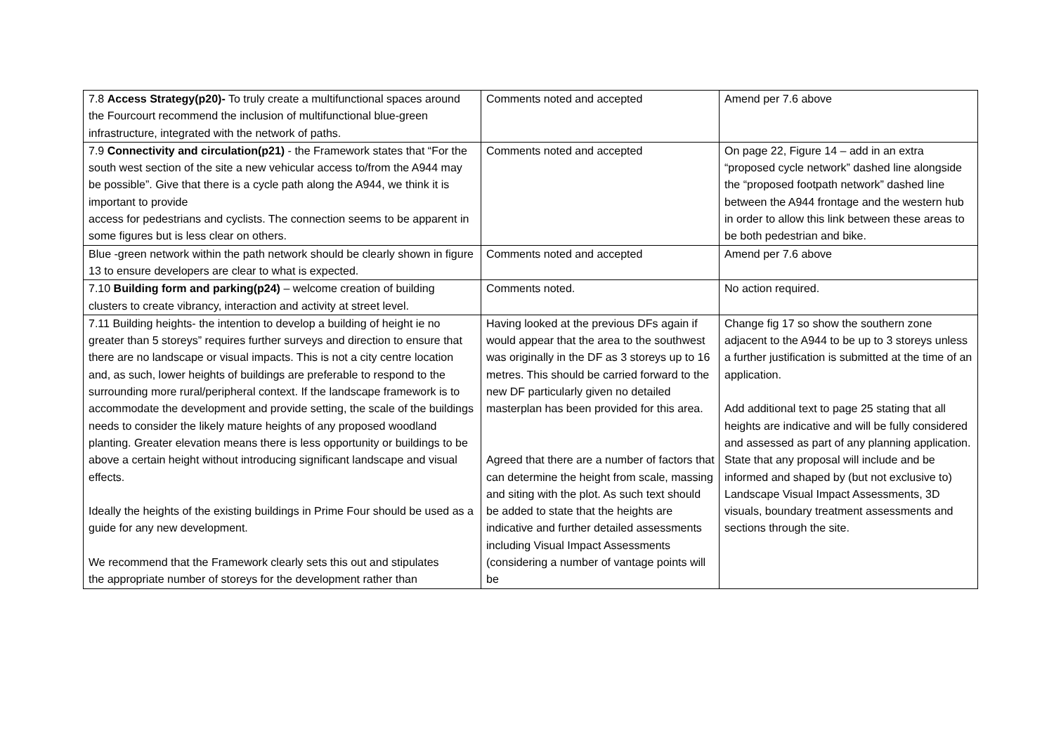| 7.8 Access Strategy(p20)- To truly create a multifunctional spaces around the Fourcourt recommend the inclusion of multifunctional blue-green infrastructure, integrated with the network of paths. | Comments noted and accepted | Amend per 7.6 above |
| 7.9 Connectivity and circulation(p21) - the Framework states that “For the south west section of the site a new vehicular access to/from the A944 may be possible”. Give that there is a cycle path along the A944, we think it is important to provide access for pedestrians and cyclists. The connection seems to be apparent in some figures but is less clear on others. | Comments noted and accepted | On page 22, Figure 14 – add in an extra “proposed cycle network” dashed line alongside the “proposed footpath network” dashed line between the A944 frontage and the western hub in order to allow this link between these areas to be both pedestrian and bike. |
| Blue -green network within the path network should be clearly shown in figure 13 to ensure developers are clear to what is expected. | Comments noted and accepted | Amend per 7.6 above |
| 7.10 Building form and parking(p24) – welcome creation of building clusters to create vibrancy, interaction and activity at street level. | Comments noted. | No action required. |
| 7.11 Building heights- the intention to develop a building of height ie no greater than 5 storeys” requires further surveys and direction to ensure that there are no landscape or visual impacts. This is not a city centre location and, as such, lower heights of buildings are preferable to respond to the surrounding more rural/peripheral context. If the landscape framework is to accommodate the development and provide setting, the scale of the buildings needs to consider the likely mature heights of any proposed woodland planting. Greater elevation means there is less opportunity or buildings to be above a certain height without introducing significant landscape and visual effects. Ideally the heights of the existing buildings in Prime Four should be used as a guide for any new development. We recommend that the Framework clearly sets this out and stipulates the appropriate number of storeys for the development rather than | Having looked at the previous DFs again if would appear that the area to the southwest was originally in the DF as 3 storeys up to 16 metres. This should be carried forward to the new DF particularly given no detailed masterplan has been provided for this area. Agreed that there are a number of factors that can determine the height from scale, massing and siting with the plot. As such text should be added to state that the heights are indicative and further detailed assessments including Visual Impact Assessments (considering a number of vantage points will be | Change fig 17 so show the southern zone adjacent to the A944 to be up to 3 storeys unless a further justification is submitted at the time of an application. Add additional text to page 25 stating that all heights are indicative and will be fully considered and assessed as part of any planning application. State that any proposal will include and be informed and shaped by (but not exclusive to) Landscape Visual Impact Assessments, 3D visuals, boundary treatment assessments and sections through the site. |